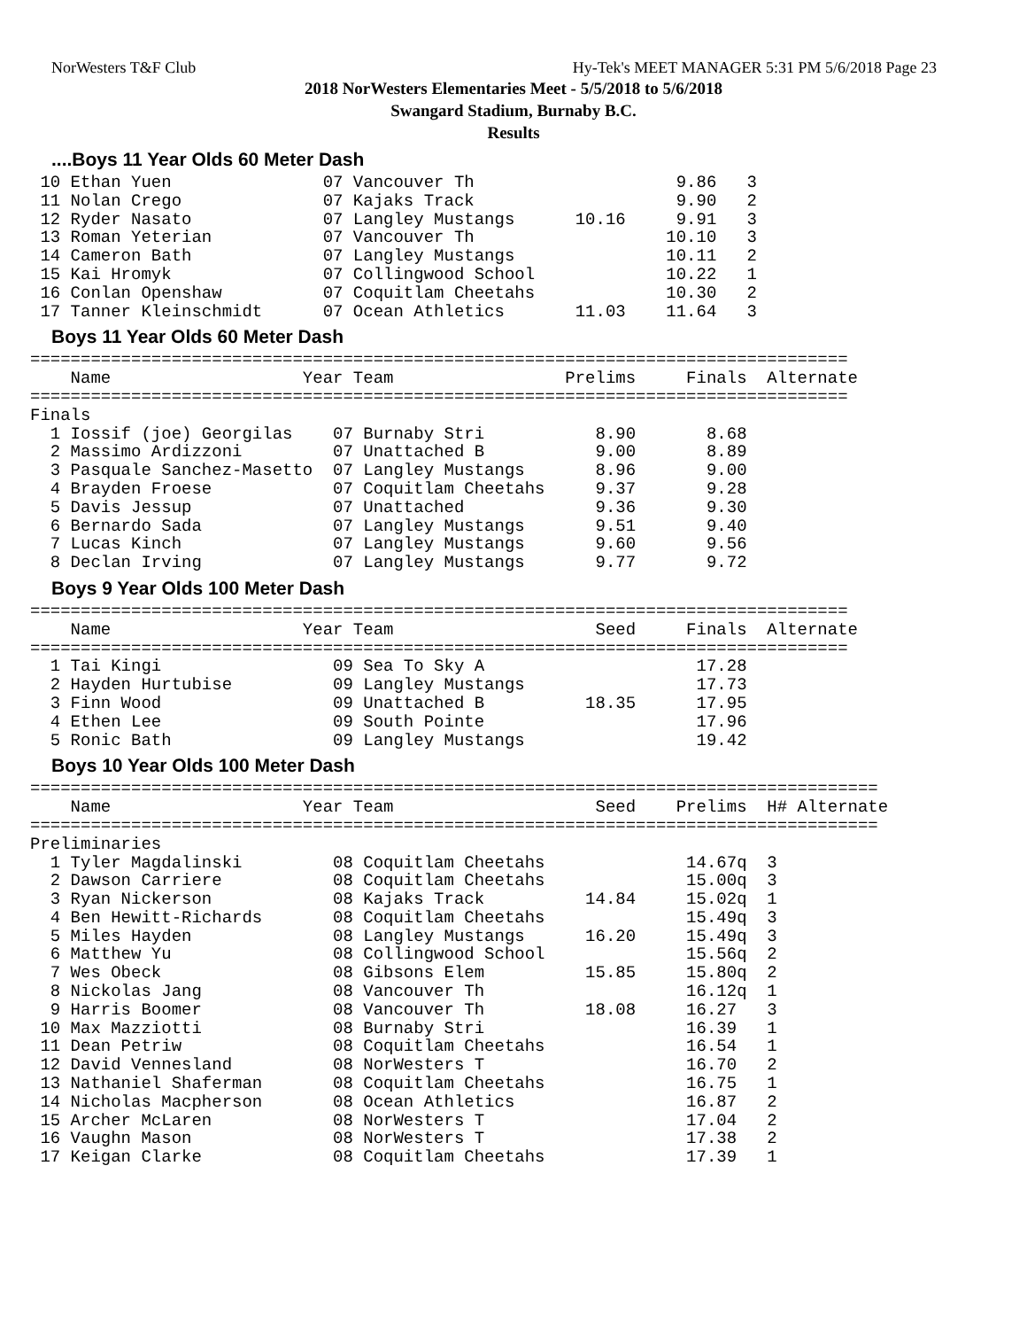NorWesters T&F Club Hy-Tek's MEET MANAGER 5:31 PM 5/6/2018 Page 23
2018 NorWesters Elementaries Meet - 5/5/2018 to 5/6/2018
Swangard Stadium, Burnaby B.C.
Results
....Boys 11 Year Olds 60 Meter Dash
 10 Ethan Yuen               07 Vancouver Th                    9.86   3
 11 Nolan Crego              07 Kajaks Track                    9.90   2
 12 Ryder Nasato             07 Langley Mustangs      10.16     9.91   3
 13 Roman Yeterian           07 Vancouver Th                   10.10   3
 14 Cameron Bath             07 Langley Mustangs               10.11   2
 15 Kai Hromyk               07 Collingwood School             10.22   1
 16 Conlan Openshaw          07 Coquitlam Cheetahs             10.30   2
 17 Tanner Kleinschmidt      07 Ocean Athletics       11.03    11.64   3
Boys 11 Year Olds 60 Meter Dash
=================================================================================
    Name                   Year Team                 Prelims     Finals  Alternate
=================================================================================
Finals
  1 Iossif (joe) Georgilas    07 Burnaby Stri           8.90       8.68
  2 Massimo Ardizzoni         07 Unattached B           9.00       8.89
  3 Pasquale Sanchez-Masetto  07 Langley Mustangs       8.96       9.00
  4 Brayden Froese            07 Coquitlam Cheetahs     9.37       9.28
  5 Davis Jessup              07 Unattached             9.36       9.30
  6 Bernardo Sada             07 Langley Mustangs       9.51       9.40
  7 Lucas Kinch               07 Langley Mustangs       9.60       9.56
  8 Declan Irving             07 Langley Mustangs       9.77       9.72
Boys 9 Year Olds 100 Meter Dash
=================================================================================
    Name                   Year Team                    Seed     Finals  Alternate
=================================================================================
  1 Tai Kingi                 09 Sea To Sky A                     17.28
  2 Hayden Hurtubise          09 Langley Mustangs                 17.73
  3 Finn Wood                 09 Unattached B          18.35      17.95
  4 Ethen Lee                 09 South Pointe                     17.96
  5 Ronic Bath                09 Langley Mustangs                 19.42
Boys 10 Year Olds 100 Meter Dash
====================================================================================
    Name                   Year Team                    Seed    Prelims  H# Alternate
====================================================================================
Preliminaries
  1 Tyler Magdalinski         08 Coquitlam Cheetahs              14.67q  3
  2 Dawson Carriere           08 Coquitlam Cheetahs              15.00q  3
  3 Ryan Nickerson            08 Kajaks Track          14.84     15.02q  1
  4 Ben Hewitt-Richards       08 Coquitlam Cheetahs              15.49q  3
  5 Miles Hayden              08 Langley Mustangs      16.20     15.49q  3
  6 Matthew Yu                08 Collingwood School              15.56q  2
  7 Wes Obeck                 08 Gibsons Elem          15.85     15.80q  2
  8 Nickolas Jang             08 Vancouver Th                    16.12q  1
  9 Harris Boomer             08 Vancouver Th          18.08     16.27   3
 10 Max Mazziotti             08 Burnaby Stri                    16.39   1
 11 Dean Petriw               08 Coquitlam Cheetahs              16.54   1
 12 David Vennesland          08 NorWesters T                    16.70   2
 13 Nathaniel Shaferman       08 Coquitlam Cheetahs              16.75   1
 14 Nicholas Macpherson       08 Ocean Athletics                 16.87   2
 15 Archer McLaren            08 NorWesters T                    17.04   2
 16 Vaughn Mason              08 NorWesters T                    17.38   2
 17 Keigan Clarke             08 Coquitlam Cheetahs              17.39   1